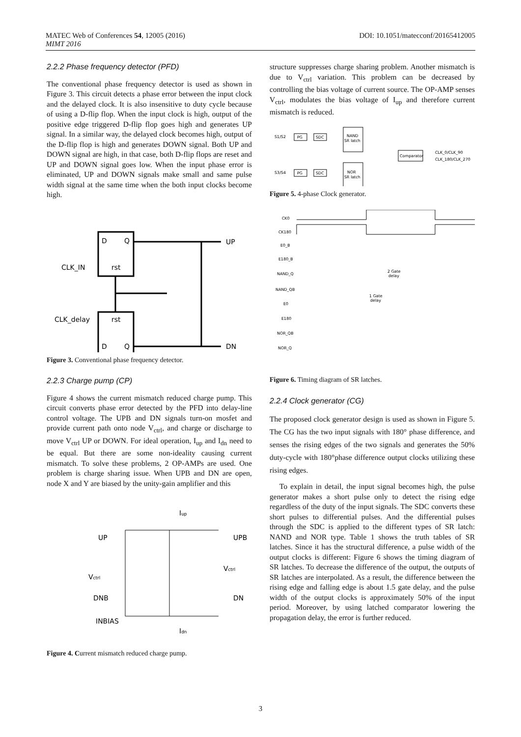MATEC Web of Conferences 54, 12005 (2016)
MIMT 2016
DOI: 10.1051/matecconf/20165412005
2.2.2 Phase frequency detector (PFD)
The conventional phase frequency detector is used as shown in Figure 3. This circuit detects a phase error between the input clock and the delayed clock. It is also insensitive to duty cycle because of using a D-flip flop. When the input clock is high, output of the positive edge triggered D-flip flop goes high and generates UP signal. In a similar way, the delayed clock becomes high, output of the D-flip flop is high and generates DOWN signal. Both UP and DOWN signal are high, in that case, both D-flip flops are reset and UP and DOWN signal goes low. When the input phase error is eliminated, UP and DOWN signals make small and same pulse width signal at the same time when the both input clocks become high.
D
Q
rst
rst
D
Q
CLK_IN
CLK_delay
UP
DN
Figure 3. Conventional phase frequency detector.
2.2.3 Charge pump (CP)
Figure 4 shows the current mismatch reduced charge pump. This circuit converts phase error detected by the PFD into delay-line control voltage. The UPB and DN signals turn-on mosfet and provide current path onto node V<sub>ctrl</sub>, and charge or discharge to move V<sub>ctrl</sub> UP or DOWN. For ideal operation, I<sub>up</sub> and I<sub>dn</sub> need to be equal. But there are some non-ideality causing current mismatch. To solve these problems, 2 OP-AMPs are used. One problem is charge sharing issue. When UPB and DN are open, node X and Y are biased by the unity-gain amplifier and this
Iup
UP
UPB
Vctrl
Vctrl
DNB
DN
INBIAS
Idn
Figure 4. Current mismatch reduced charge pump.
structure suppresses charge sharing problem. Another mismatch is due to V<sub>ctrl</sub> variation. This problem can be decreased by controlling the bias voltage of current source. The OP-AMP senses V<sub>ctrl</sub>, modulates the bias voltage of I<sub>up</sub> and therefore current mismatch is reduced.
S1/S2
PG
SDC
NAND
SR latch
S3/S4
PG
SDC
NOR
SR latch
Comparator
CLK_0/CLK_90
CLK_180/CLK_270
Figure 5. 4-phase Clock generator.
CK0
CK180
E0_B
E180_B
NAND_Q
NAND_QB
E0
E180
NOR_QB
NOR_Q
2 Gate
delay
1 Gate
delay
Figure 6. Timing diagram of SR latches.
2.2.4 Clock generator (CG)
The proposed clock generator design is used as shown in Figure 5. The CG has the two input signals with 180° phase difference, and senses the rising edges of the two signals and generates the 50% duty-cycle with 180°phase difference output clocks utilizing these rising edges.
To explain in detail, the input signal becomes high, the pulse generator makes a short pulse only to detect the rising edge regardless of the duty of the input signals. The SDC converts these short pulses to differential pulses. And the differential pulses through the SDC is applied to the different types of SR latch: NAND and NOR type. Table 1 shows the truth tables of SR latches. Since it has the structural difference, a pulse width of the output clocks is different: Figure 6 shows the timing diagram of SR latches. To decrease the difference of the output, the outputs of SR latches are interpolated. As a result, the difference between the rising edge and falling edge is about 1.5 gate delay, and the pulse width of the output clocks is approximately 50% of the input period. Moreover, by using latched comparator lowering the propagation delay, the error is further reduced.
3